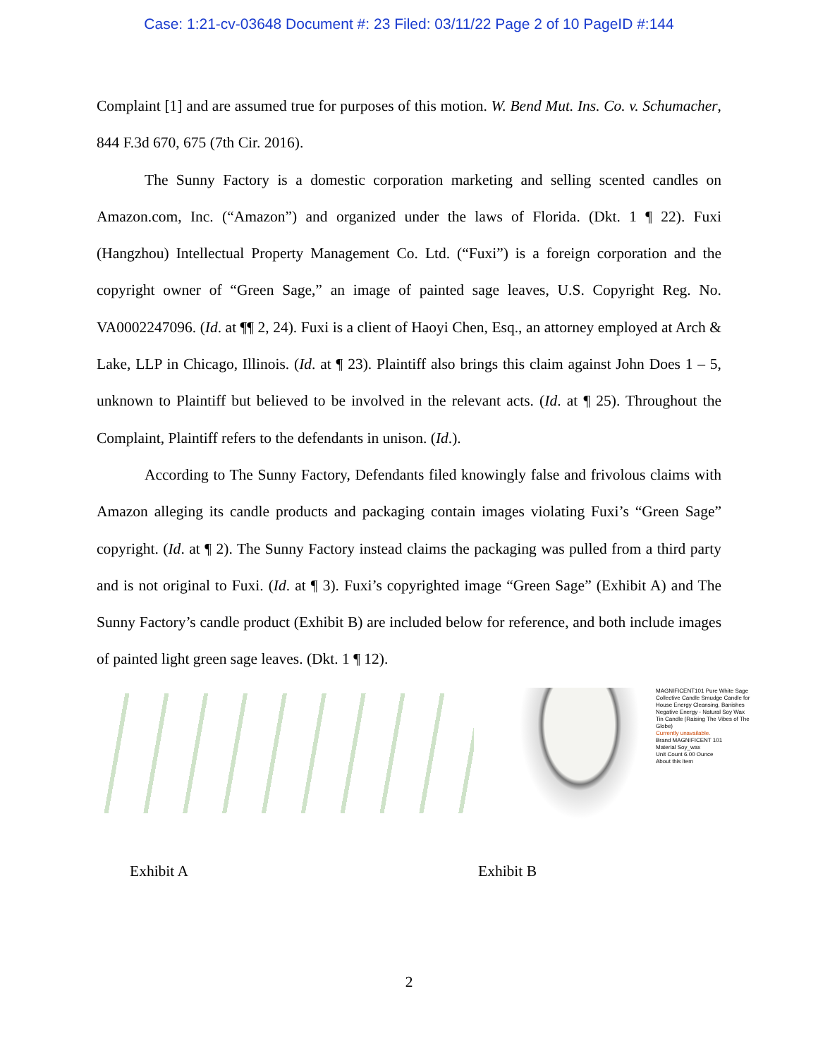Case: 1:21-cv-03648 Document #: 23 Filed: 03/11/22 Page 2 of 10 PageID #:144
Complaint [1] and are assumed true for purposes of this motion. W. Bend Mut. Ins. Co. v. Schumacher, 844 F.3d 670, 675 (7th Cir. 2016).
The Sunny Factory is a domestic corporation marketing and selling scented candles on Amazon.com, Inc. (“Amazon”) and organized under the laws of Florida. (Dkt. 1 ¶ 22). Fuxi (Hangzhou) Intellectual Property Management Co. Ltd. (“Fuxi”) is a foreign corporation and the copyright owner of “Green Sage,” an image of painted sage leaves, U.S. Copyright Reg. No. VA0002247096. (Id. at ¶¶ 2, 24). Fuxi is a client of Haoyi Chen, Esq., an attorney employed at Arch & Lake, LLP in Chicago, Illinois. (Id. at ¶ 23). Plaintiff also brings this claim against John Does 1 – 5, unknown to Plaintiff but believed to be involved in the relevant acts. (Id. at ¶ 25). Throughout the Complaint, Plaintiff refers to the defendants in unison. (Id.).
According to The Sunny Factory, Defendants filed knowingly false and frivolous claims with Amazon alleging its candle products and packaging contain images violating Fuxi’s “Green Sage” copyright. (Id. at ¶ 2). The Sunny Factory instead claims the packaging was pulled from a third party and is not original to Fuxi. (Id. at ¶ 3). Fuxi’s copyrighted image “Green Sage” (Exhibit A) and The Sunny Factory’s candle product (Exhibit B) are included below for reference, and both include images of painted light green sage leaves. (Dkt. 1 ¶ 12).
MAGNIFICENT101 Pure White Sage Collective Candle Smudge Candle for House Energy Cleansing, Banishes Negative Energy - Natural Soy Wax Tin Candle (Raising The Vibes of The Globe)
Currently unavailable.
Brand MAGNIFICENT 101
Material Soy_wax
Unit Count 6.00 Ounce
About this item
Exhibit A Exhibit B
2